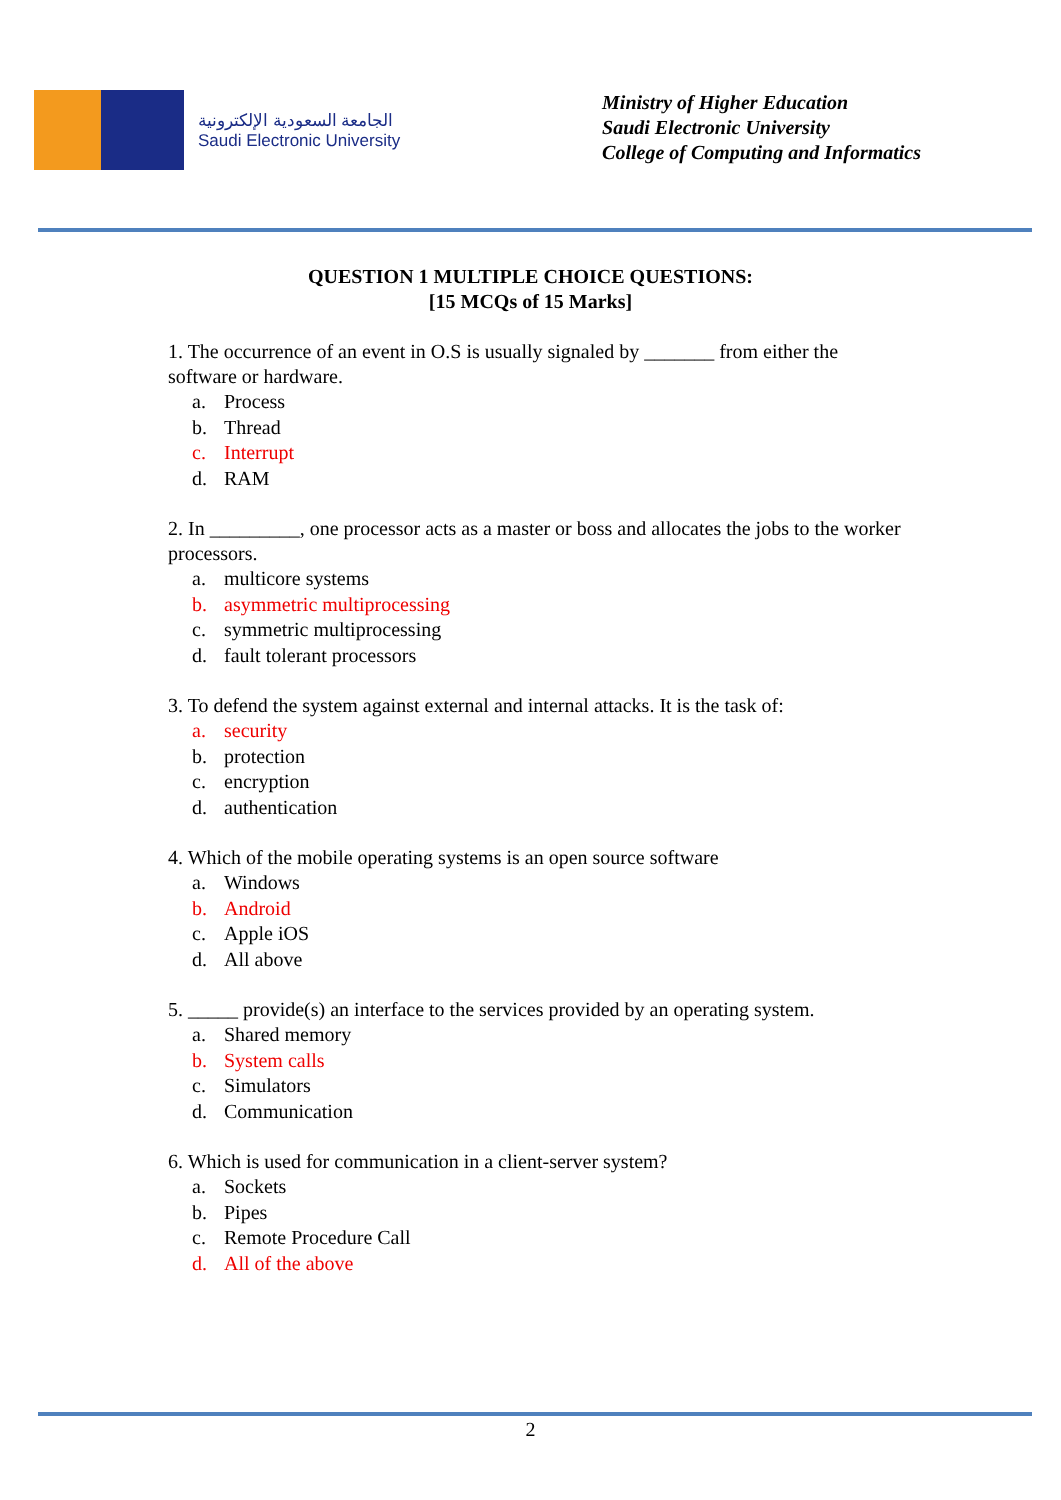الجامعة السعودية الإلكترونية
Saudi Electronic University
Ministry of Higher Education
Saudi Electronic University
College of Computing and Informatics
QUESTION 1 MULTIPLE CHOICE QUESTIONS:
[15 MCQs of 15 Marks]
1. The occurrence of an event in O.S is usually signaled by _______ from either the software or hardware.
a. Process
b. Thread
c. Interrupt
d. RAM
2. In _________, one processor acts as a master or boss and allocates the jobs to the worker processors.
a. multicore systems
b. asymmetric multiprocessing
c. symmetric multiprocessing
d. fault tolerant processors
3. To defend the system against external and internal attacks. It is the task of:
a. security
b. protection
c. encryption
d. authentication
4. Which of the mobile operating systems is an open source software
a. Windows
b. Android
c. Apple iOS
d. All above
5. _____ provide(s) an interface to the services provided by an operating system.
a. Shared memory
b. System calls
c. Simulators
d. Communication
6. Which is used for communication in a client-server system?
a. Sockets
b. Pipes
c. Remote Procedure Call
d. All of the above
2